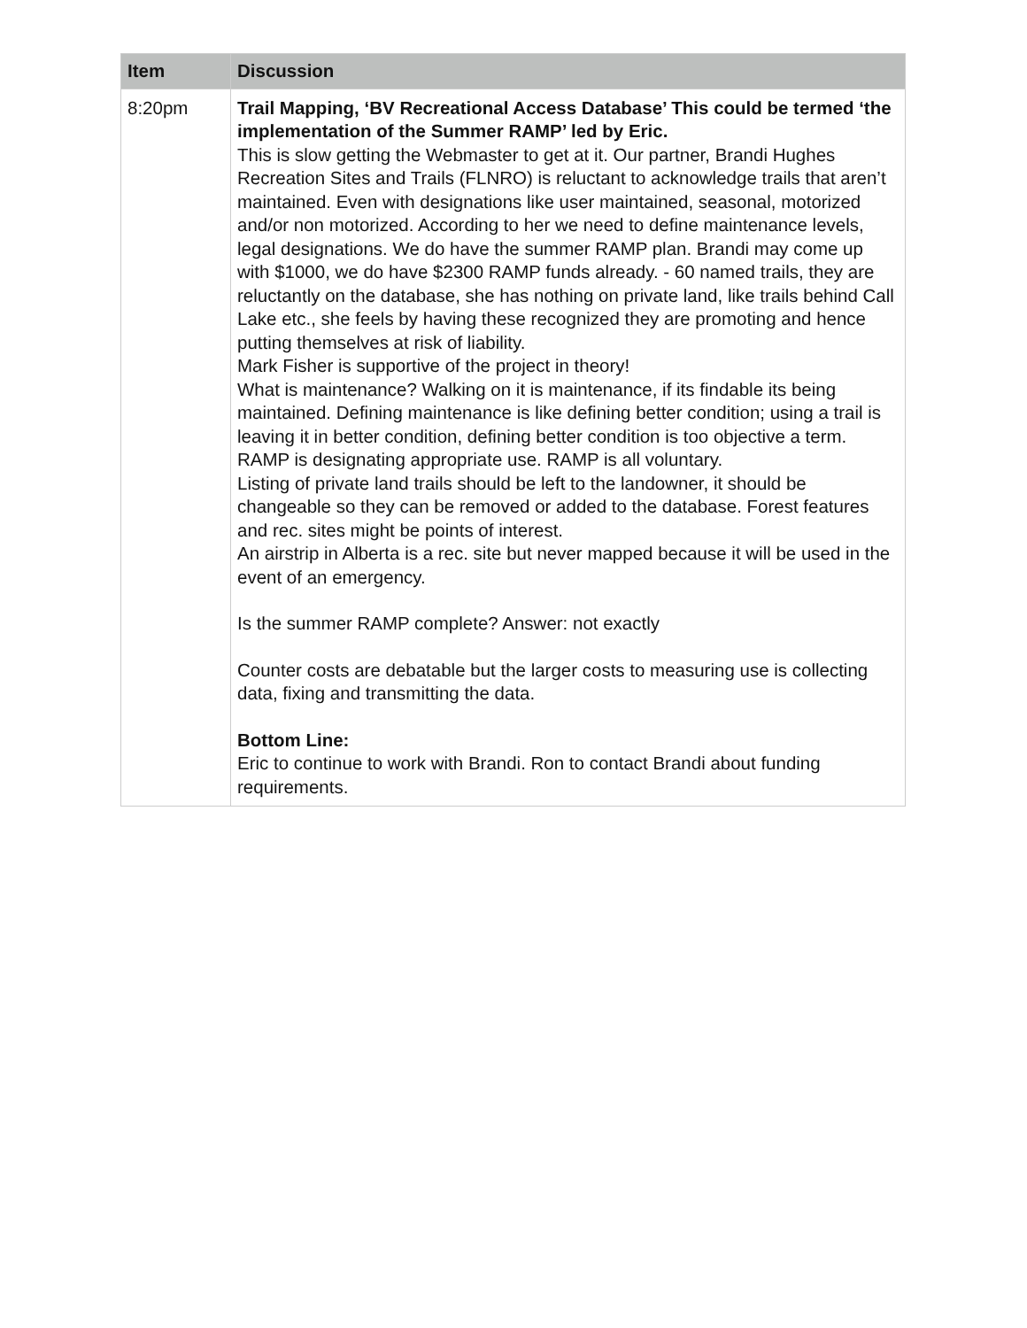| Item | Discussion |
| --- | --- |
| 8:20pm | Trail Mapping, ‘BV Recreational Access Database’ This could be termed ‘the implementation of the Summer RAMP’ led by Eric. This is slow getting the Webmaster to get at it. Our partner, Brandi Hughes Recreation Sites and Trails (FLNRO) is reluctant to acknowledge trails that aren’t maintained. Even with designations like user maintained, seasonal, motorized and/or non motorized. According to her we need to define maintenance levels, legal designations. We do have the summer RAMP plan. Brandi may come up with $1000, we do have $2300 RAMP funds already. - 60 named trails, they are reluctantly on the database, she has nothing on private land, like trails behind Call Lake etc., she feels by having these recognized they are promoting and hence putting themselves at risk of liability. Mark Fisher is supportive of the project in theory! What is maintenance? Walking on it is maintenance, if its findable its being maintained. Defining maintenance is like defining better condition; using a trail is leaving it in better condition, defining better condition is too objective a term. RAMP is designating appropriate use. RAMP is all voluntary. Listing of private land trails should be left to the landowner, it should be changeable so they can be removed or added to the database. Forest features and rec. sites might be points of interest. An airstrip in Alberta is a rec. site but never mapped because it will be used in the event of an emergency. Is the summer RAMP complete? Answer: not exactly Counter costs are debatable but the larger costs to measuring use is collecting data, fixing and transmitting the data. Bottom Line: Eric to continue to work with Brandi. Ron to contact Brandi about funding requirements. |